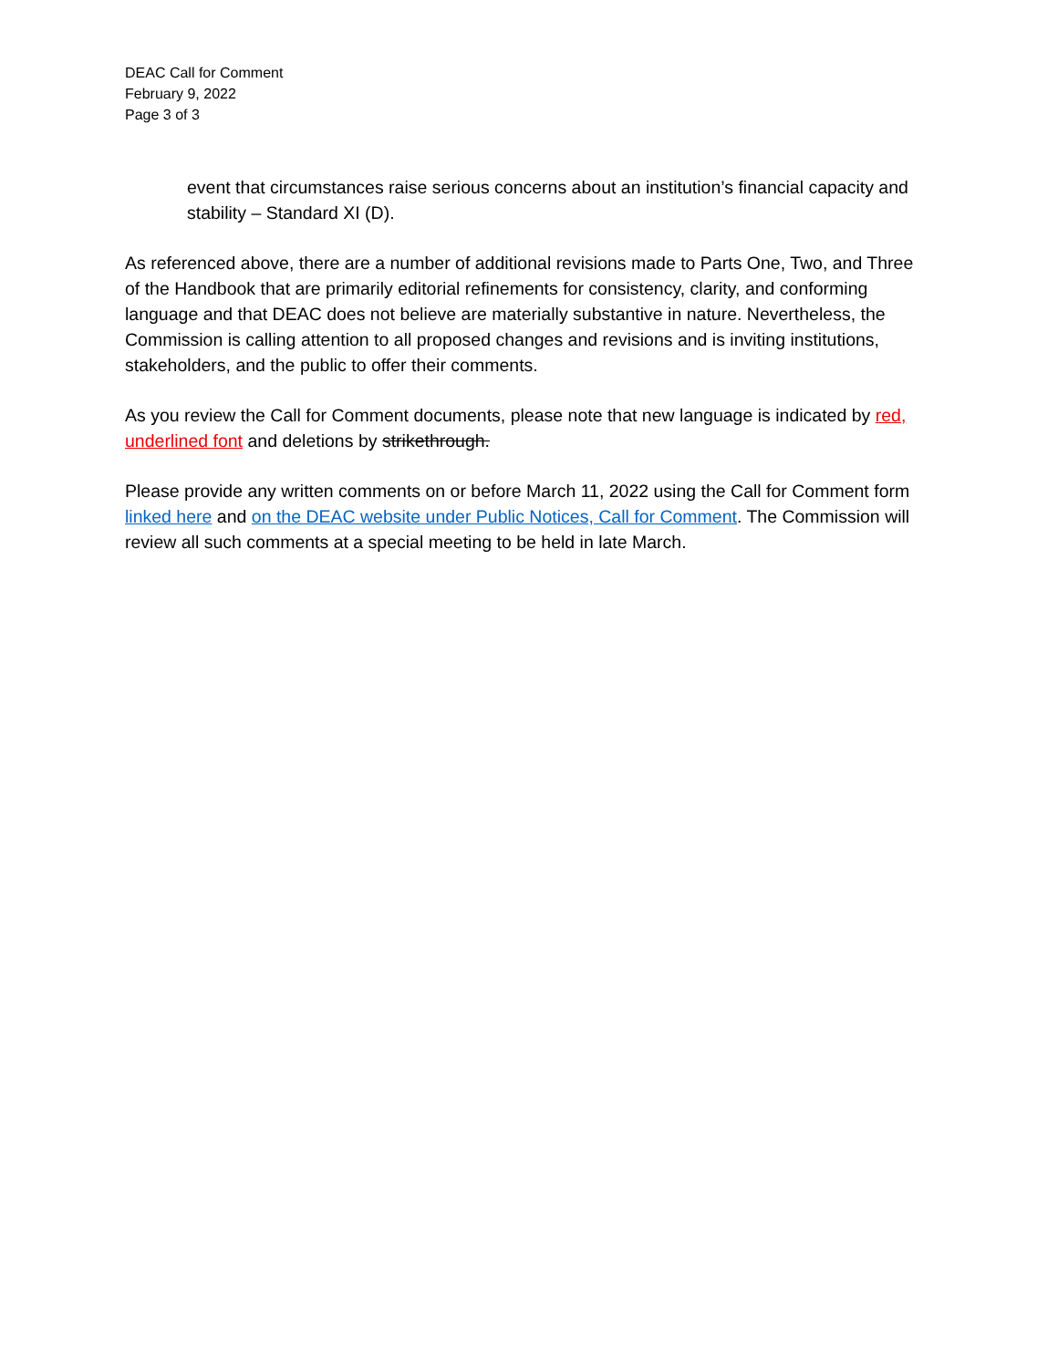DEAC Call for Comment
February 9, 2022
Page 3 of 3
event that circumstances raise serious concerns about an institution’s financial capacity and stability – Standard XI (D).
As referenced above, there are a number of additional revisions made to Parts One, Two, and Three of the Handbook that are primarily editorial refinements for consistency, clarity, and conforming language and that DEAC does not believe are materially substantive in nature. Nevertheless, the Commission is calling attention to all proposed changes and revisions and is inviting institutions, stakeholders, and the public to offer their comments.
As you review the Call for Comment documents, please note that new language is indicated by red, underlined font and deletions by strikethrough.
Please provide any written comments on or before March 11, 2022 using the Call for Comment form linked here and on the DEAC website under Public Notices, Call for Comment. The Commission will review all such comments at a special meeting to be held in late March.